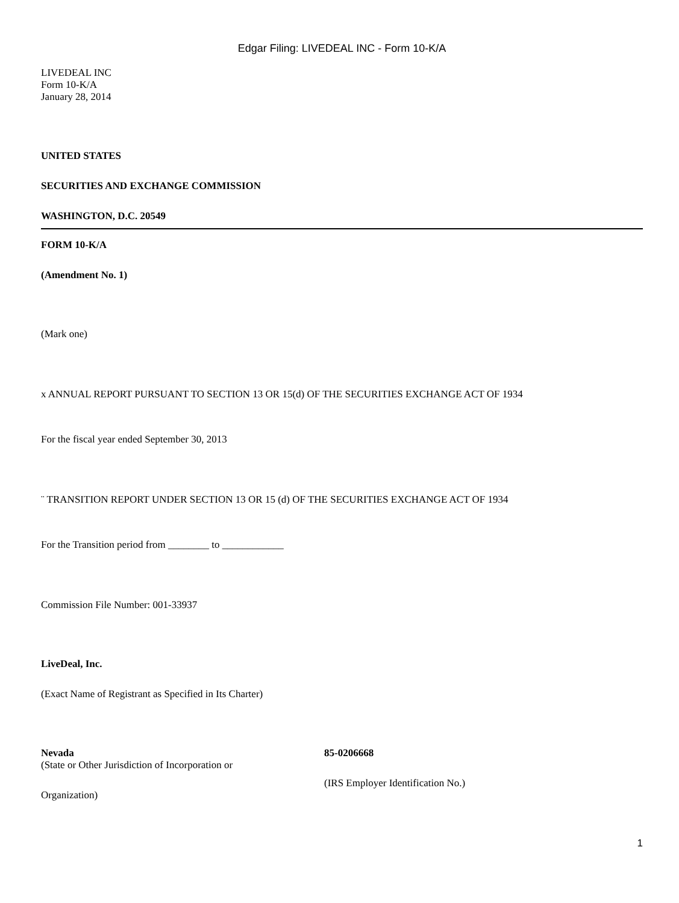Edgar Filing: LIVEDEAL INC - Form 10-K/A
LIVEDEAL INC
Form 10-K/A
January 28, 2014
UNITED STATES
SECURITIES AND EXCHANGE COMMISSION
WASHINGTON, D.C. 20549
FORM 10-K/A
(Amendment No. 1)
(Mark one)
x ANNUAL REPORT PURSUANT TO SECTION 13 OR 15(d) OF THE SECURITIES EXCHANGE ACT OF 1934
For the fiscal year ended September 30, 2013
¨ TRANSITION REPORT UNDER SECTION 13 OR 15 (d) OF THE SECURITIES EXCHANGE ACT OF 1934
For the Transition period from ________ to ____________
Commission File Number: 001-33937
LiveDeal, Inc.
(Exact Name of Registrant as Specified in Its Charter)
Nevada
(State or Other Jurisdiction of Incorporation or
Organization)
85-0206668
(IRS Employer Identification No.)
1